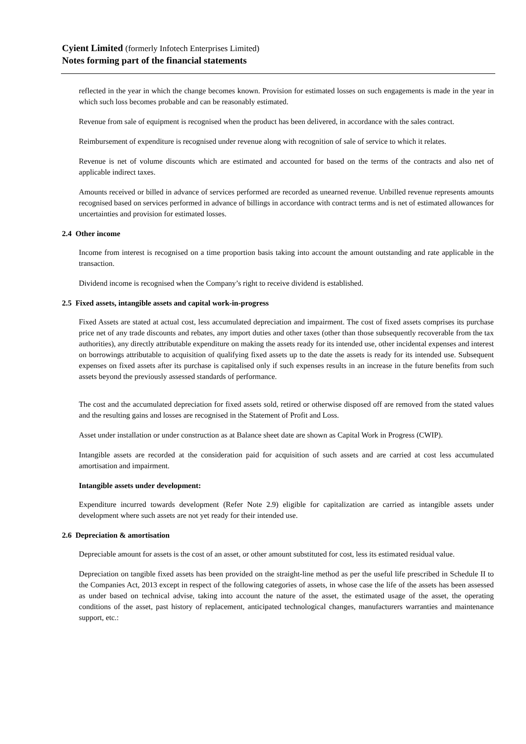Cyient Limited (formerly Infotech Enterprises Limited)
Notes forming part of the financial statements
reflected in the year in which the change becomes known. Provision for estimated losses on such engagements is made in the year in which such loss becomes probable and can be reasonably estimated.
Revenue from sale of equipment is recognised when the product has been delivered, in accordance with the sales contract.
Reimbursement of expenditure is recognised under revenue along with recognition of sale of service to which it relates.
Revenue is net of volume discounts which are estimated and accounted for based on the terms of the contracts and also net of applicable indirect taxes.
Amounts received or billed in advance of services performed are recorded as unearned revenue. Unbilled revenue represents amounts recognised based on services performed in advance of billings in accordance with contract terms and is net of estimated allowances for uncertainties and provision for estimated losses.
2.4 Other income
Income from interest is recognised on a time proportion basis taking into account the amount outstanding and rate applicable in the transaction.
Dividend income is recognised when the Company’s right to receive dividend is established.
2.5 Fixed assets, intangible assets and capital work-in-progress
Fixed Assets are stated at actual cost, less accumulated depreciation and impairment. The cost of fixed assets comprises its purchase price net of any trade discounts and rebates, any import duties and other taxes (other than those subsequently recoverable from the tax authorities), any directly attributable expenditure on making the assets ready for its intended use, other incidental expenses and interest on borrowings attributable to acquisition of qualifying fixed assets up to the date the assets is ready for its intended use. Subsequent expenses on fixed assets after its purchase is capitalised only if such expenses results in an increase in the future benefits from such assets beyond the previously assessed standards of performance.
The cost and the accumulated depreciation for fixed assets sold, retired or otherwise disposed off are removed from the stated values and the resulting gains and losses are recognised in the Statement of Profit and Loss.
Asset under installation or under construction as at Balance sheet date are shown as Capital Work in Progress (CWIP).
Intangible assets are recorded at the consideration paid for acquisition of such assets and are carried at cost less accumulated amortisation and impairment.
Intangible assets under development:
Expenditure incurred towards development (Refer Note 2.9) eligible for capitalization are carried as intangible assets under development where such assets are not yet ready for their intended use.
2.6 Depreciation & amortisation
Depreciable amount for assets is the cost of an asset, or other amount substituted for cost, less its estimated residual value.
Depreciation on tangible fixed assets has been provided on the straight-line method as per the useful life prescribed in Schedule II to the Companies Act, 2013 except in respect of the following categories of assets, in whose case the life of the assets has been assessed as under based on technical advise, taking into account the nature of the asset, the estimated usage of the asset, the operating conditions of the asset, past history of replacement, anticipated technological changes, manufacturers warranties and maintenance support, etc.: